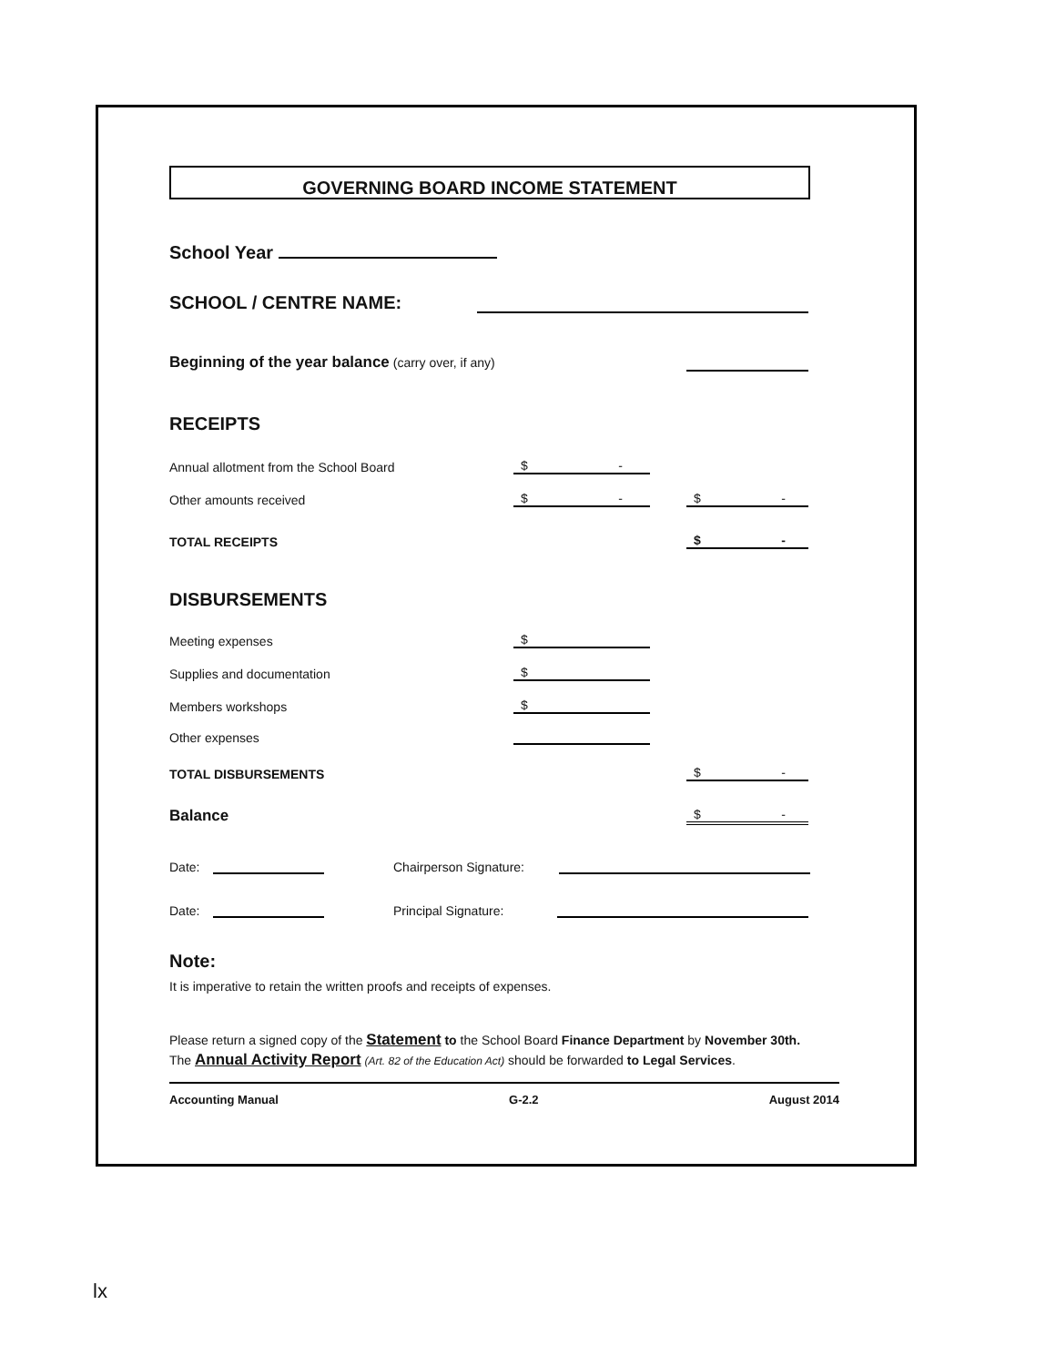GOVERNING BOARD INCOME STATEMENT
School Year
SCHOOL / CENTRE NAME:
Beginning of the year balance (carry over, if any)
RECEIPTS
Annual allotment from the School Board $ -
Other amounts received $ - $ -
TOTAL RECEIPTS $ -
DISBURSEMENTS
Meeting expenses $
Supplies and documentation $
Members workshops $
Other expenses
TOTAL DISBURSEMENTS $ -
Balance $ -
Date: Chairperson Signature:
Date: Principal Signature:
Note:
It is imperative to retain the written proofs and receipts of expenses.
Please return a signed copy of the Statement to the School Board Finance Department by November 30th. The Annual Activity Report (Art. 82 of the Education Act) should be forwarded to Legal Services.
Accounting Manual G-2.2 August 2014
lx